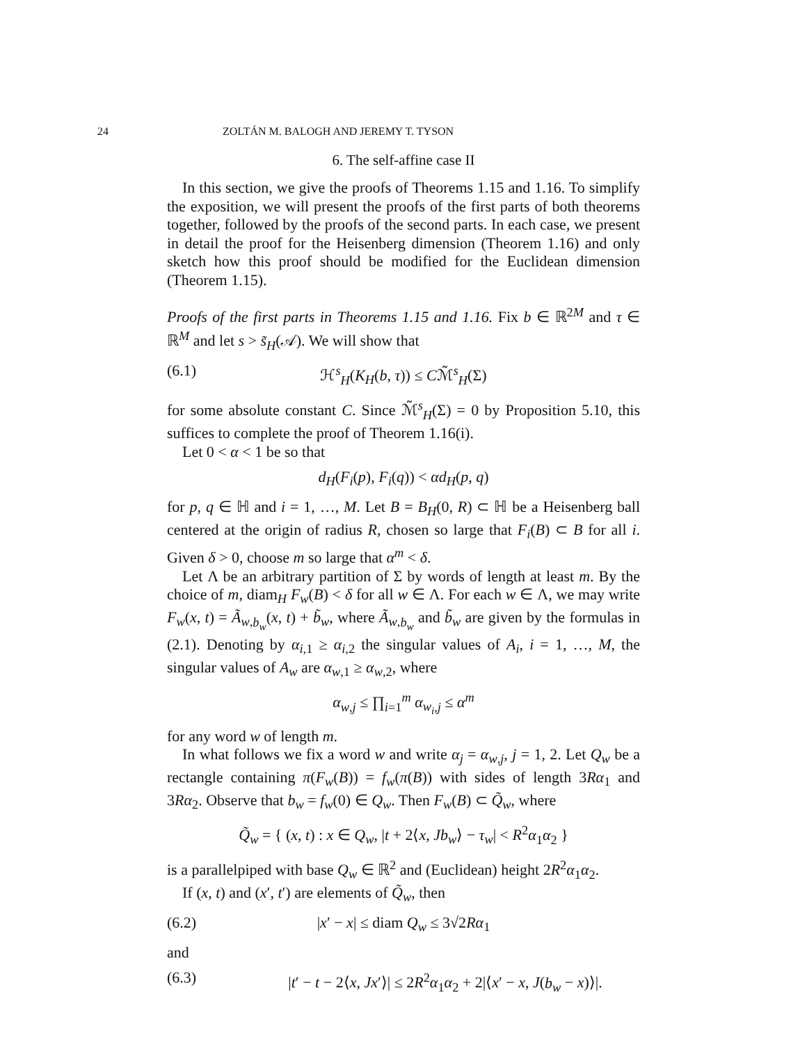24 ZOLTÁN M. BALOGH AND JEREMY T. TYSON
6. The self-affine case II
In this section, we give the proofs of Theorems 1.15 and 1.16. To simplify the exposition, we will present the proofs of the first parts of both theorems together, followed by the proofs of the second parts. In each case, we present in detail the proof for the Heisenberg dimension (Theorem 1.16) and only sketch how this proof should be modified for the Euclidean dimension (Theorem 1.15).
Proofs of the first parts in Theorems 1.15 and 1.16. Fix b ∈ ℝ<sup>2M</sup> and τ ∈ ℝ<sup>M</sup> and let s > s̃<sub>H</sub>(𝒜). We will show that
(6.1) ℋ<sup>s</sup><sub>H</sub>(K<sub>H</sub>(b, τ)) ≤ Cℳ̃<sup>s</sup><sub>H</sub>(Σ)
for some absolute constant C. Since ℳ̃<sup>s</sup><sub>H</sub>(Σ) = 0 by Proposition 5.10, this suffices to complete the proof of Theorem 1.16(i).
Let 0 < α < 1 be so that
d<sub>H</sub>(F<sub>i</sub>(p), F<sub>i</sub>(q)) < αd<sub>H</sub>(p, q)
for p, q ∈ ℍ and i = 1, …, M. Let B = B<sub>H</sub>(0, R) ⊂ ℍ be a Heisenberg ball centered at the origin of radius R, chosen so large that F<sub>i</sub>(B) ⊂ B for all i. Given δ > 0, choose m so large that α<sup>m</sup> < δ.
Let Λ be an arbitrary partition of Σ by words of length at least m. By the choice of m, diam<sub>H</sub> F<sub>w</sub>(B) < δ for all w ∈ Λ. For each w ∈ Λ, we may write F<sub>w</sub>(x, t) = Ã<sub>w,b<sub>w</sub></sub>(x, t) + b̃<sub>w</sub>, where Ã<sub>w,b<sub>w</sub></sub> and b̃<sub>w</sub> are given by the formulas in (2.1). Denoting by α<sub>i,1</sub> ≥ α<sub>i,2</sub> the singular values of A<sub>i</sub>, i = 1, …, M, the singular values of A<sub>w</sub> are α<sub>w,1</sub> ≥ α<sub>w,2</sub>, where
α<sub>w,j</sub> ≤ ∏<sub>i=1</sub><sup>m</sup> α<sub>w<sub>i</sub>,j</sub> ≤ α<sup>m</sup>
for any word w of length m.
In what follows we fix a word w and write α<sub>j</sub> = α<sub>w,j</sub>, j = 1, 2. Let Q<sub>w</sub> be a rectangle containing π(F<sub>w</sub>(B)) = f<sub>w</sub>(π(B)) with sides of length 3Rα<sub>1</sub> and 3Rα<sub>2</sub>. Observe that b<sub>w</sub> = f<sub>w</sub>(0) ∈ Q<sub>w</sub>. Then F<sub>w</sub>(B) ⊂ Q̃<sub>w</sub>, where
Q̃<sub>w</sub> = { (x, t) : x ∈ Q<sub>w</sub>, |t + 2⟨x, Jb<sub>w</sub>⟩ − τ<sub>w</sub>| < R<sup>2</sup>α<sub>1</sub>α<sub>2</sub> }
is a parallelpiped with base Q<sub>w</sub> ∈ ℝ<sup>2</sup> and (Euclidean) height 2R<sup>2</sup>α<sub>1</sub>α<sub>2</sub>.
If (x, t) and (x′, t′) are elements of Q̃<sub>w</sub>, then
(6.2) |x′ − x| ≤ diam Q<sub>w</sub> ≤ 3√2Rα<sub>1</sub>
and
(6.3) |t′ − t − 2⟨x, Jx′⟩| ≤ 2R<sup>2</sup>α<sub>1</sub>α<sub>2</sub> + 2|⟨x′ − x, J(b<sub>w</sub> − x)⟩|.